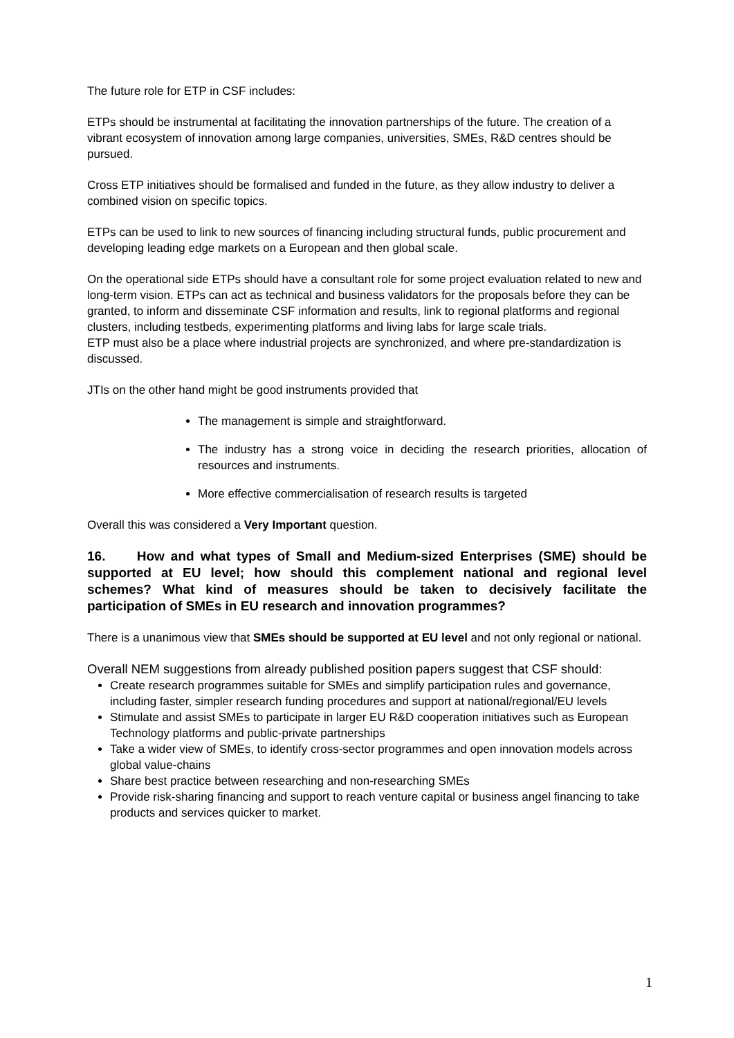The future role for ETP in CSF includes:
ETPs should be instrumental at facilitating the innovation partnerships of the future. The creation of a vibrant ecosystem of innovation among large companies, universities, SMEs, R&D centres should be pursued.
Cross ETP initiatives should be formalised and funded in the future, as they allow industry to deliver a combined vision on specific topics.
ETPs can be used to link to new sources of financing including structural funds, public procurement and developing leading edge markets on a European and then global scale.
On the operational side ETPs should have a consultant role for some project evaluation related to new and long-term vision. ETPs can act as technical and business validators for the proposals before they can be granted, to inform and disseminate CSF information and results, link to regional platforms and regional clusters, including testbeds, experimenting platforms and living labs for large scale trials.
ETP must also be a place where industrial projects are synchronized, and where pre-standardization is discussed.
JTIs on the other hand might be good instruments provided that
The management is simple and straightforward.
The industry has a strong voice in deciding the research priorities, allocation of resources and instruments.
More effective commercialisation of research results is targeted
Overall this was considered a Very Important question.
16. How and what types of Small and Medium-sized Enterprises (SME) should be supported at EU level; how should this complement national and regional level schemes? What kind of measures should be taken to decisively facilitate the participation of SMEs in EU research and innovation programmes?
There is a unanimous view that SMEs should be supported at EU level and not only regional or national.
Overall NEM suggestions from already published position papers suggest that CSF should:
Create research programmes suitable for SMEs and simplify participation rules and governance, including faster, simpler research funding procedures and support at national/regional/EU levels
Stimulate and assist SMEs to participate in larger EU R&D cooperation initiatives such as European Technology platforms and public-private partnerships
Take a wider view of SMEs, to identify cross-sector programmes and open innovation models across global value-chains
Share best practice between researching and non-researching SMEs
Provide risk-sharing financing and support to reach venture capital or business angel financing to take products and services quicker to market.
1